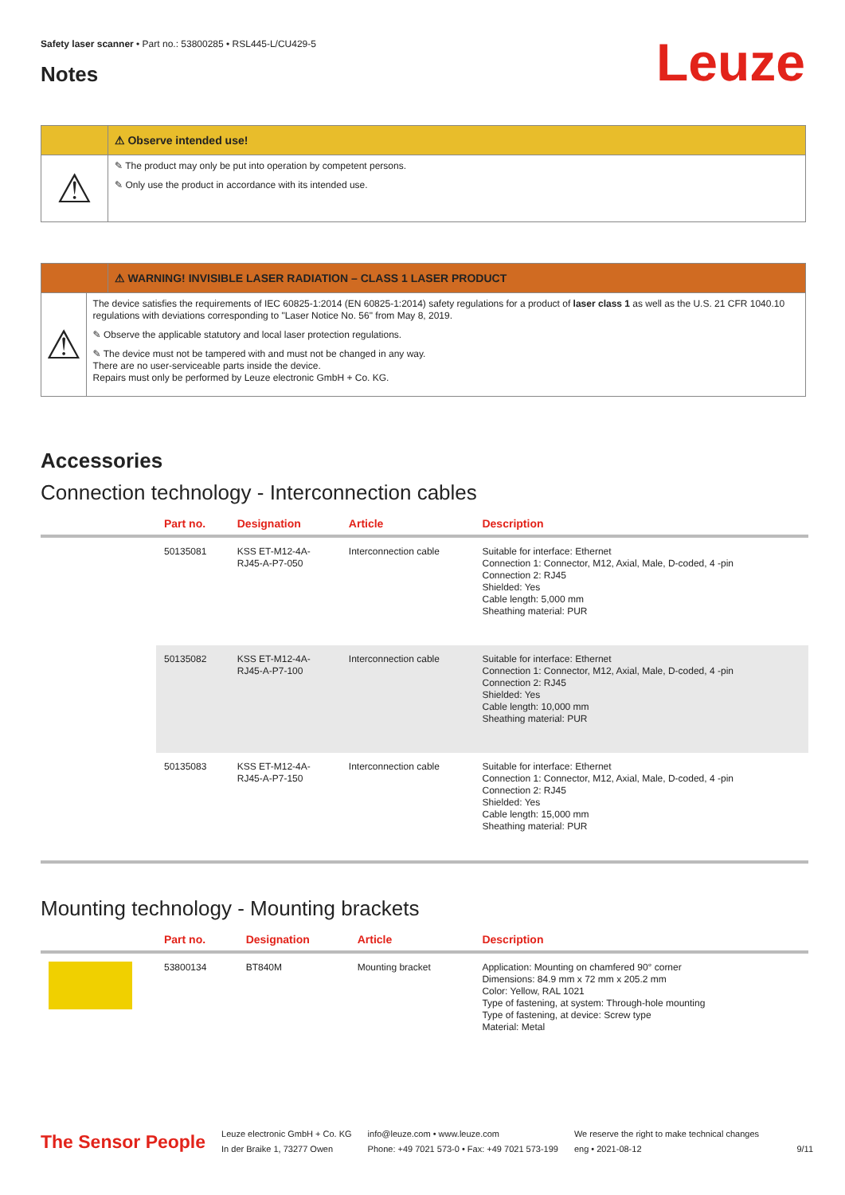Safety laser scanner • Part no.: 53800285 • RSL445-L/CU429-5
Notes Leuze
⚠ Observe intended use!
⚠
✎ The product may only be put into operation by competent persons.
✎ Only use the product in accordance with its intended use.
⚠ WARNING! INVISIBLE LASER RADIATION – CLASS 1 LASER PRODUCT
⚠
The device satisfies the requirements of IEC 60825-1:2014 (EN 60825-1:2014) safety regulations for a product of laser class 1 as well as the U.S. 21 CFR 1040.10 regulations with deviations corresponding to "Laser Notice No. 56" from May 8, 2019.
✎ Observe the applicable statutory and local laser protection regulations.
✎ The device must not be tampered with and must not be changed in any way.
There are no user-serviceable parts inside the device.
Repairs must only be performed by Leuze electronic GmbH + Co. KG.
Accessories
Connection technology - Interconnection cables
| | Part no. | Designation | Article | Description |
| --- | --- | --- | --- | --- |
| | 50135081 | KSS ET-M12-4A- RJ45-A-P7-050 | Interconnection cable | Suitable for interface: Ethernet Connection 1: Connector, M12, Axial, Male, D-coded, 4 -pin Connection 2: RJ45 Shielded: Yes Cable length: 5,000 mm Sheathing material: PUR |
| | 50135082 | KSS ET-M12-4A- RJ45-A-P7-100 | Interconnection cable | Suitable for interface: Ethernet Connection 1: Connector, M12, Axial, Male, D-coded, 4 -pin Connection 2: RJ45 Shielded: Yes Cable length: 10,000 mm Sheathing material: PUR |
| | 50135083 | KSS ET-M12-4A- RJ45-A-P7-150 | Interconnection cable | Suitable for interface: Ethernet Connection 1: Connector, M12, Axial, Male, D-coded, 4 -pin Connection 2: RJ45 Shielded: Yes Cable length: 15,000 mm Sheathing material: PUR |
Mounting technology - Mounting brackets
| | Part no. | Designation | Article | Description |
| --- | --- | --- | --- | --- |
| | 53800134 | BT840M | Mounting bracket | Application: Mounting on chamfered 90° corner Dimensions: 84.9 mm x 72 mm x 205.2 mm Color: Yellow, RAL 1021 Type of fastening, at system: Through-hole mounting Type of fastening, at device: Screw type Material: Metal |
The Sensor People
Leuze electronic GmbH + Co. KG
In der Braike 1, 73277 Owen
info@leuze.com • www.leuze.com
Phone: +49 7021 573-0 • Fax: +49 7021 573-199
We reserve the right to make technical changes
eng • 2021-08-12
9/11